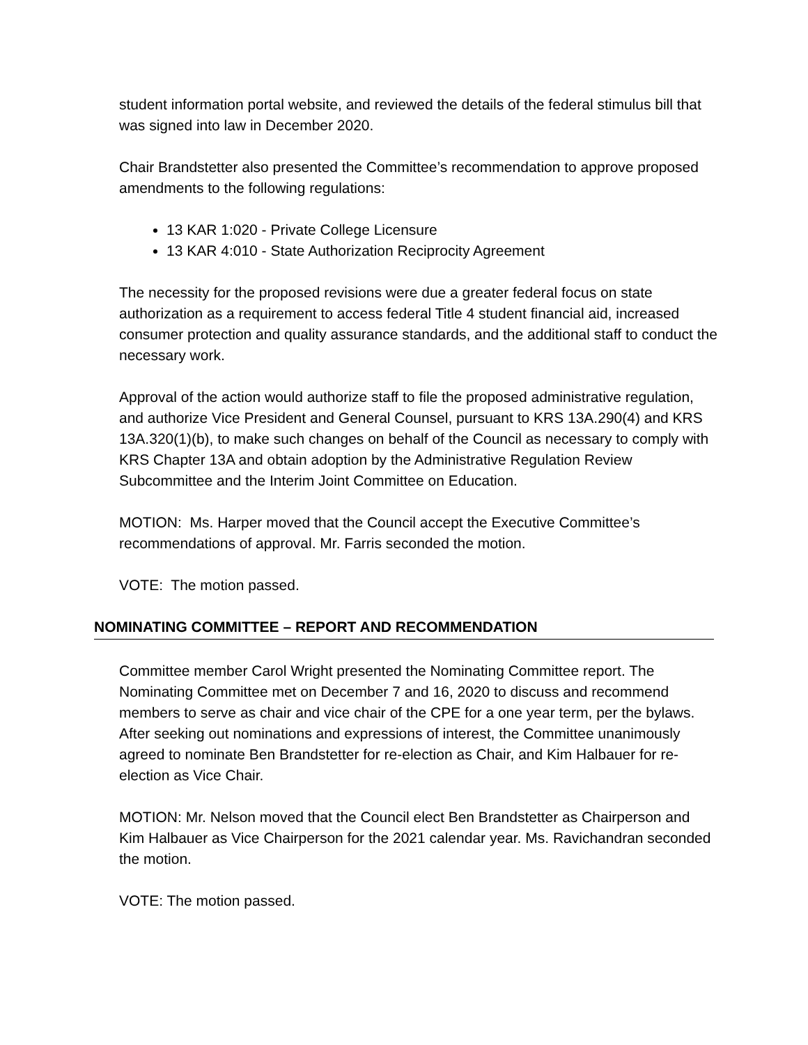student information portal website, and reviewed the details of the federal stimulus bill that was signed into law in December 2020.
Chair Brandstetter also presented the Committee’s recommendation to approve proposed amendments to the following regulations:
13 KAR 1:020 - Private College Licensure
13 KAR 4:010 - State Authorization Reciprocity Agreement
The necessity for the proposed revisions were due a greater federal focus on state authorization as a requirement to access federal Title 4 student financial aid, increased consumer protection and quality assurance standards, and the additional staff to conduct the necessary work.
Approval of the action would authorize staff to file the proposed administrative regulation, and authorize Vice President and General Counsel, pursuant to KRS 13A.290(4) and KRS 13A.320(1)(b), to make such changes on behalf of the Council as necessary to comply with KRS Chapter 13A and obtain adoption by the Administrative Regulation Review Subcommittee and the Interim Joint Committee on Education.
MOTION: Ms. Harper moved that the Council accept the Executive Committee’s recommendations of approval. Mr. Farris seconded the motion.
VOTE: The motion passed.
NOMINATING COMMITTEE – REPORT AND RECOMMENDATION
Committee member Carol Wright presented the Nominating Committee report. The Nominating Committee met on December 7 and 16, 2020 to discuss and recommend members to serve as chair and vice chair of the CPE for a one year term, per the bylaws. After seeking out nominations and expressions of interest, the Committee unanimously agreed to nominate Ben Brandstetter for re-election as Chair, and Kim Halbauer for re-election as Vice Chair.
MOTION: Mr. Nelson moved that the Council elect Ben Brandstetter as Chairperson and Kim Halbauer as Vice Chairperson for the 2021 calendar year. Ms. Ravichandran seconded the motion.
VOTE: The motion passed.